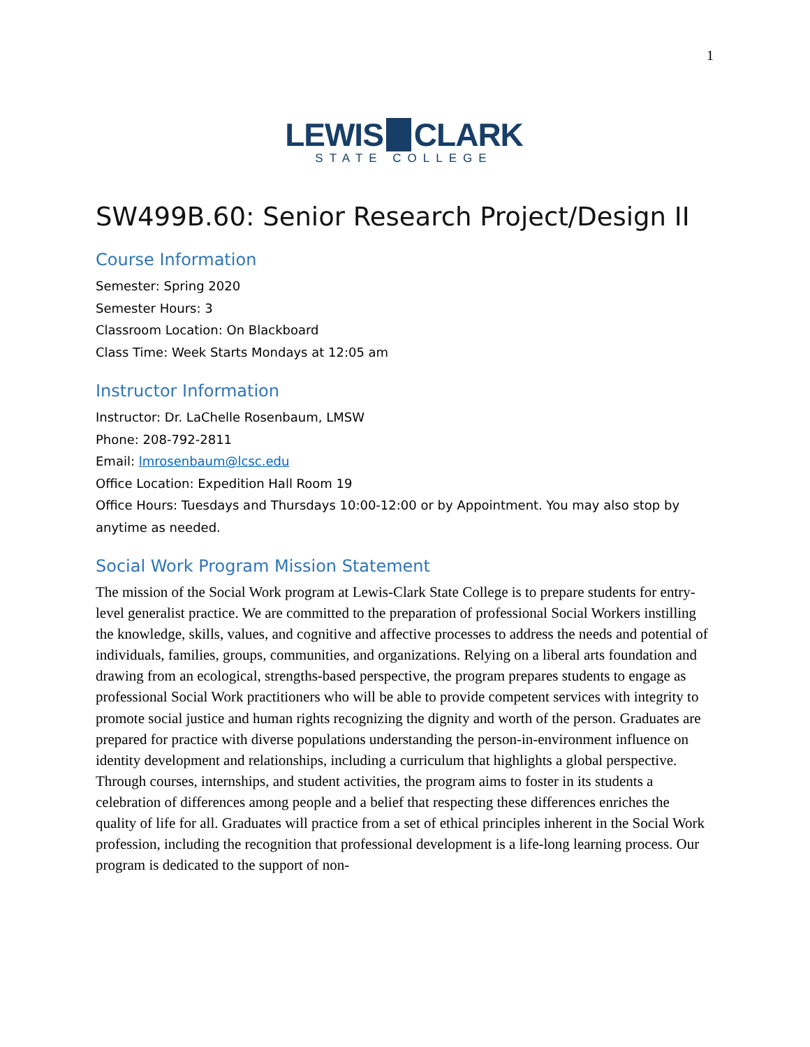1
LEWIS CLARK
STATE COLLEGE
SW499B.60: Senior Research Project/Design II
Course Information
Semester: Spring 2020
Semester Hours: 3
Classroom Location: On Blackboard
Class Time: Week Starts Mondays at 12:05 am
Instructor Information
Instructor: Dr. LaChelle Rosenbaum, LMSW
Phone: 208-792-2811
Email: lmrosenbaum@lcsc.edu
Office Location: Expedition Hall Room 19
Office Hours: Tuesdays and Thursdays 10:00-12:00 or by Appointment. You may also stop by anytime as needed.
Social Work Program Mission Statement
The mission of the Social Work program at Lewis-Clark State College is to prepare students for entry-level generalist practice. We are committed to the preparation of professional Social Workers instilling the knowledge, skills, values, and cognitive and affective processes to address the needs and potential of individuals, families, groups, communities, and organizations. Relying on a liberal arts foundation and drawing from an ecological, strengths-based perspective, the program prepares students to engage as professional Social Work practitioners who will be able to provide competent services with integrity to promote social justice and human rights recognizing the dignity and worth of the person. Graduates are prepared for practice with diverse populations understanding the person-in-environment influence on identity development and relationships, including a curriculum that highlights a global perspective. Through courses, internships, and student activities, the program aims to foster in its students a celebration of differences among people and a belief that respecting these differences enriches the quality of life for all. Graduates will practice from a set of ethical principles inherent in the Social Work profession, including the recognition that professional development is a life-long learning process. Our program is dedicated to the support of non-